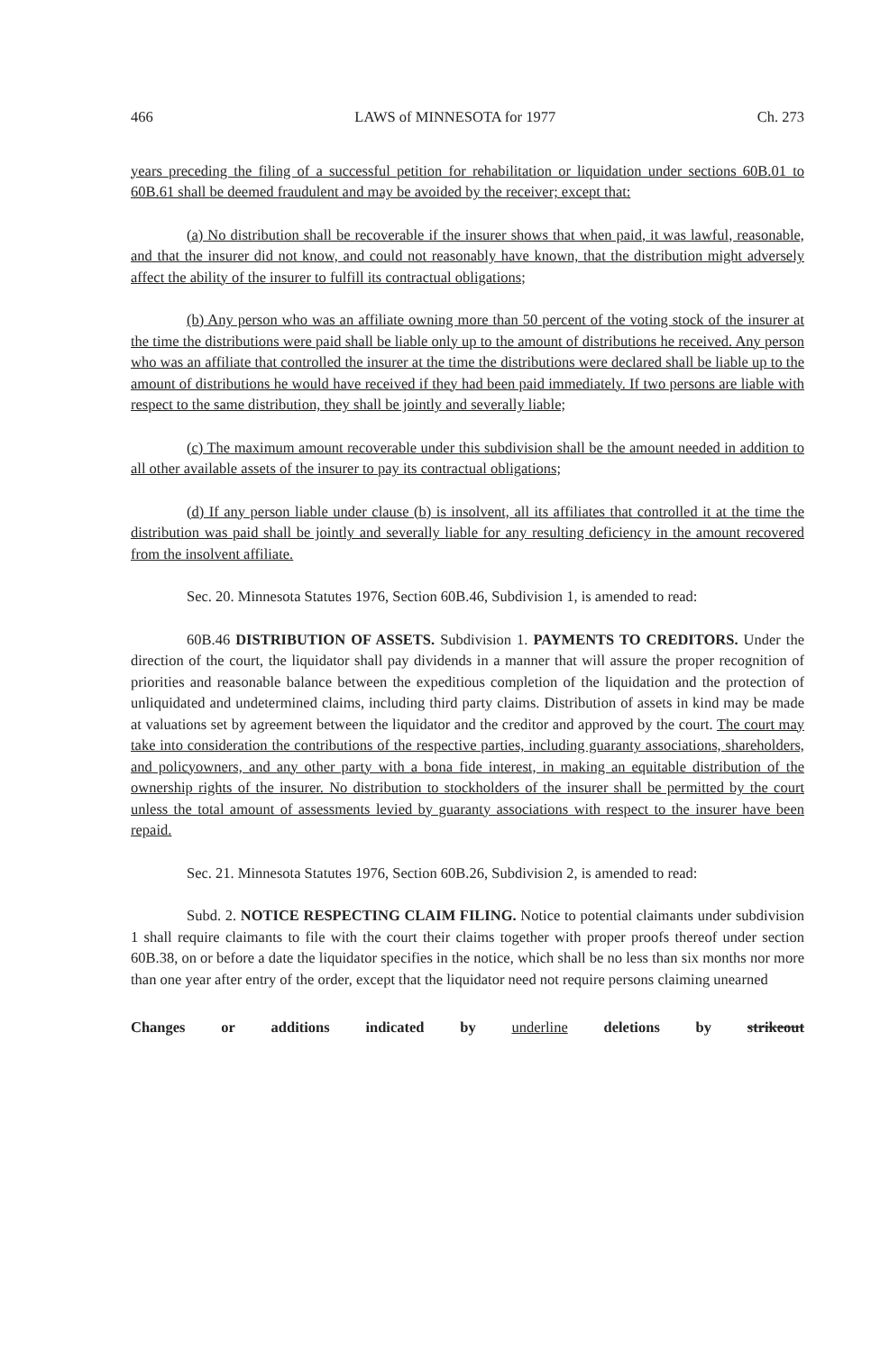466 LAWS of MINNESOTA for 1977 Ch. 273
years preceding the filing of a successful petition for rehabilitation or liquidation under sections 60B.01 to 60B.61 shall be deemed fraudulent and may be avoided by the receiver; except that:
(a) No distribution shall be recoverable if the insurer shows that when paid, it was lawful, reasonable, and that the insurer did not know, and could not reasonably have known, that the distribution might adversely affect the ability of the insurer to fulfill its contractual obligations;
(b) Any person who was an affiliate owning more than 50 percent of the voting stock of the insurer at the time the distributions were paid shall be liable only up to the amount of distributions he received. Any person who was an affiliate that controlled the insurer at the time the distributions were declared shall be liable up to the amount of distributions he would have received if they had been paid immediately. If two persons are liable with respect to the same distribution, they shall be jointly and severally liable;
(c) The maximum amount recoverable under this subdivision shall be the amount needed in addition to all other available assets of the insurer to pay its contractual obligations;
(d) If any person liable under clause (b) is insolvent, all its affiliates that controlled it at the time the distribution was paid shall be jointly and severally liable for any resulting deficiency in the amount recovered from the insolvent affiliate.
Sec. 20. Minnesota Statutes 1976, Section 60B.46, Subdivision 1, is amended to read:
60B.46 DISTRIBUTION OF ASSETS. Subdivision 1. PAYMENTS TO CREDITORS. Under the direction of the court, the liquidator shall pay dividends in a manner that will assure the proper recognition of priorities and reasonable balance between the expeditious completion of the liquidation and the protection of unliquidated and undetermined claims, including third party claims. Distribution of assets in kind may be made at valuations set by agreement between the liquidator and the creditor and approved by the court. The court may take into consideration the contributions of the respective parties, including guaranty associations, shareholders, and policyowners, and any other party with a bona fide interest, in making an equitable distribution of the ownership rights of the insurer. No distribution to stockholders of the insurer shall be permitted by the court unless the total amount of assessments levied by guaranty associations with respect to the insurer have been repaid.
Sec. 21. Minnesota Statutes 1976, Section 60B.26, Subdivision 2, is amended to read:
Subd. 2. NOTICE RESPECTING CLAIM FILING. Notice to potential claimants under subdivision 1 shall require claimants to file with the court their claims together with proper proofs thereof under section 60B.38, on or before a date the liquidator specifies in the notice, which shall be no less than six months nor more than one year after entry of the order, except that the liquidator need not require persons claiming unearned
Changes or additions indicated by underline deletions by strikeout